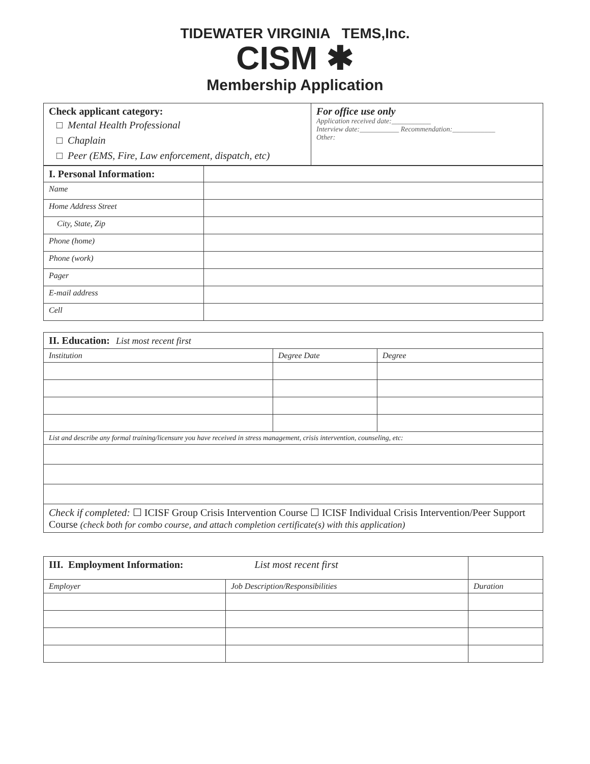TIDEWATER VIRGINIA TEMS,Inc.
CISM ✱
Membership Application
| Check applicant category: □ Mental Health Professional □ Chaplain □ Peer (EMS, Fire, Law enforcement, dispatch, etc) | For office use only Application received date:___________ Interview date:___________ Recommendation:____________ Other: |
| I. Personal Information: | |
| Name | |
| Home Address Street | |
| City, State, Zip | |
| Phone (home) | |
| Phone (work) | |
| Pager | |
| E-mail address | |
| Cell | |
| II. Education: List most recent first | | |
| Institution | Degree Date | Degree |
| List and describe any formal training/licensure you have received in stress management, crisis intervention, counseling, etc: | | |
| Check if completed: ☐ ICISF Group Crisis Intervention Course ☐ ICISF Individual Crisis Intervention/Peer Support Course (check both for combo course, and attach completion certificate(s) with this application) | | |
| III. Employment Information: List most recent first | | |
| Employer | Job Description/Responsibilities | Duration |